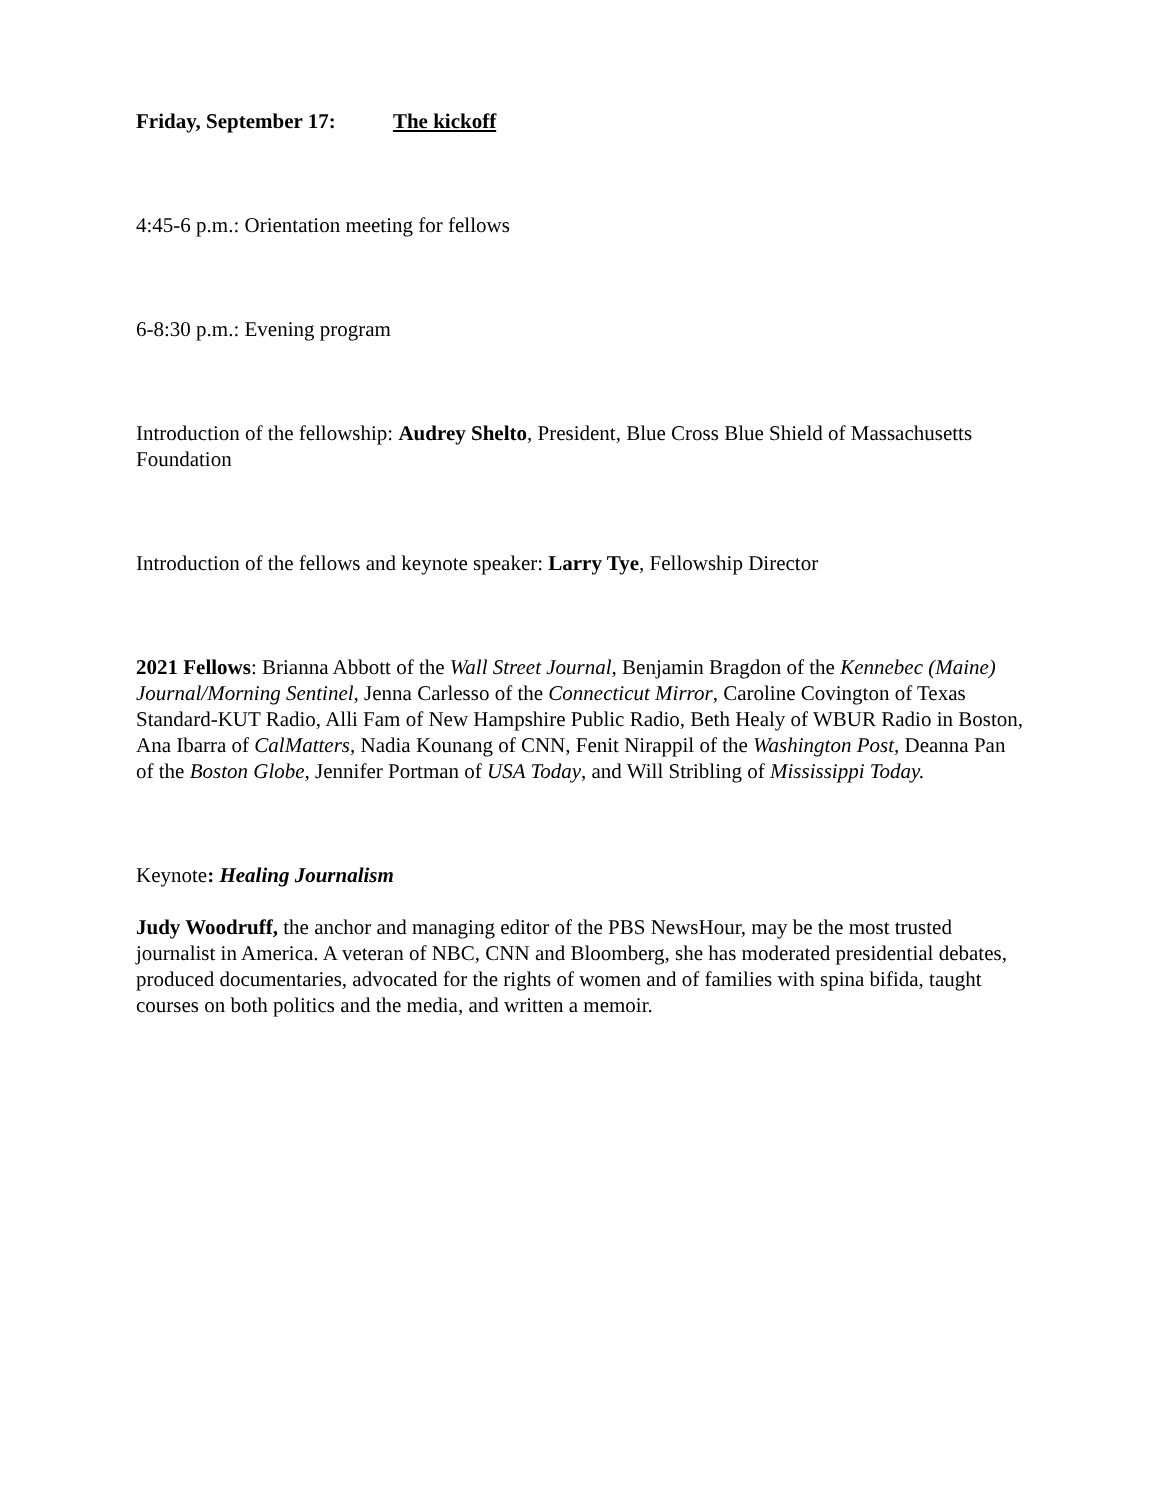Friday, September 17: The kickoff
4:45-6 p.m.: Orientation meeting for fellows
6-8:30 p.m.: Evening program
Introduction of the fellowship: Audrey Shelto, President, Blue Cross Blue Shield of Massachusetts Foundation
Introduction of the fellows and keynote speaker: Larry Tye, Fellowship Director
2021 Fellows: Brianna Abbott of the Wall Street Journal, Benjamin Bragdon of the Kennebec (Maine) Journal/Morning Sentinel, Jenna Carlesso of the Connecticut Mirror, Caroline Covington of Texas Standard-KUT Radio, Alli Fam of New Hampshire Public Radio, Beth Healy of WBUR Radio in Boston, Ana Ibarra of CalMatters, Nadia Kounang of CNN, Fenit Nirappil of the Washington Post, Deanna Pan of the Boston Globe, Jennifer Portman of USA Today, and Will Stribling of Mississippi Today.
Keynote: Healing Journalism
Judy Woodruff, the anchor and managing editor of the PBS NewsHour, may be the most trusted journalist in America. A veteran of NBC, CNN and Bloomberg, she has moderated presidential debates, produced documentaries, advocated for the rights of women and of families with spina bifida, taught courses on both politics and the media, and written a memoir.